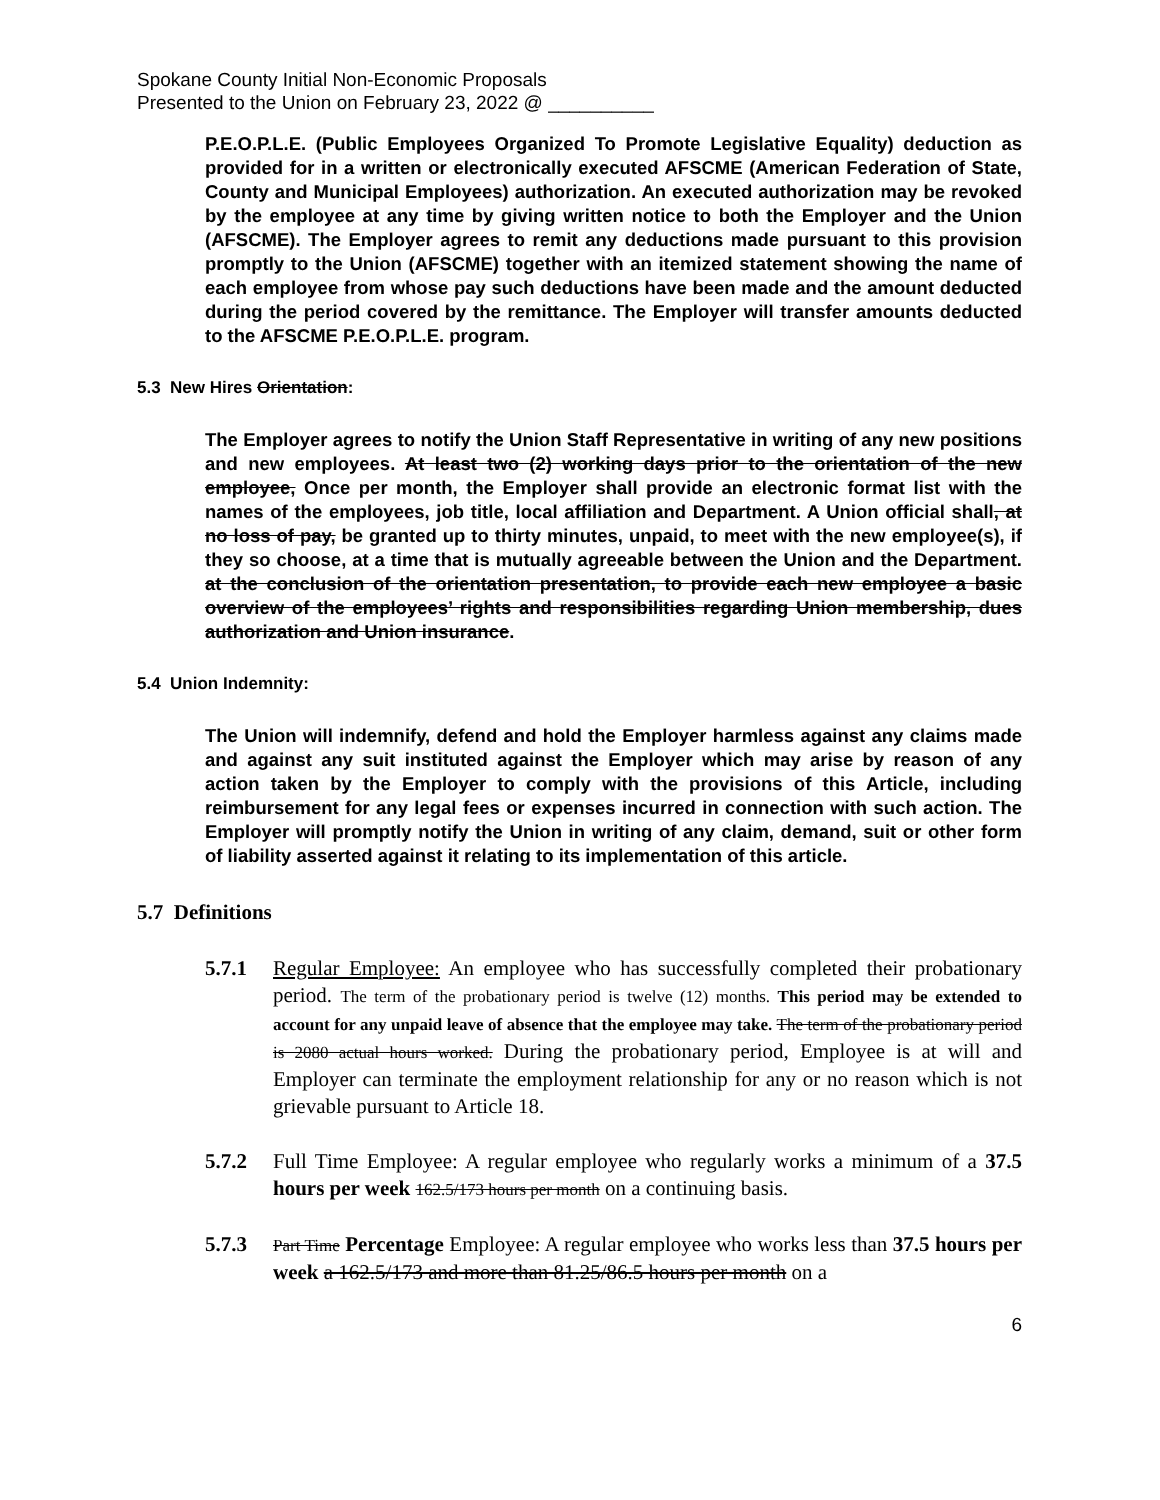Spokane County Initial Non-Economic Proposals
Presented to the Union on February 23, 2022 @ __________
P.E.O.P.L.E. (Public Employees Organized To Promote Legislative Equality) deduction as provided for in a written or electronically executed AFSCME (American Federation of State, County and Municipal Employees) authorization. An executed authorization may be revoked by the employee at any time by giving written notice to both the Employer and the Union (AFSCME). The Employer agrees to remit any deductions made pursuant to this provision promptly to the Union (AFSCME) together with an itemized statement showing the name of each employee from whose pay such deductions have been made and the amount deducted during the period covered by the remittance. The Employer will transfer amounts deducted to the AFSCME P.E.O.P.L.E. program.
5.3 New Hires Orientation:
The Employer agrees to notify the Union Staff Representative in writing of any new positions and new employees. At least two (2) working days prior to the orientation of the new employee, Once per month, the Employer shall provide an electronic format list with the names of the employees, job title, local affiliation and Department. A Union official shall, at no loss of pay, be granted up to thirty minutes, unpaid, to meet with the new employee(s), if they so choose, at a time that is mutually agreeable between the Union and the Department. at the conclusion of the orientation presentation, to provide each new employee a basic overview of the employees’ rights and responsibilities regarding Union membership, dues authorization and Union insurance.
5.4 Union Indemnity:
The Union will indemnify, defend and hold the Employer harmless against any claims made and against any suit instituted against the Employer which may arise by reason of any action taken by the Employer to comply with the provisions of this Article, including reimbursement for any legal fees or expenses incurred in connection with such action. The Employer will promptly notify the Union in writing of any claim, demand, suit or other form of liability asserted against it relating to its implementation of this article.
5.7 Definitions
5.7.1 Regular Employee: An employee who has successfully completed their probationary period. The term of the probationary period is twelve (12) months. This period may be extended to account for any unpaid leave of absence that the employee may take. The term of the probationary period is 2080 actual hours worked. During the probationary period, Employee is at will and Employer can terminate the employment relationship for any or no reason which is not grievable pursuant to Article 18.
5.7.2 Full Time Employee: A regular employee who regularly works a minimum of a 37.5 hours per week 162.5/173 hours per month on a continuing basis.
5.7.3
Part Time Percentage Employee: A regular employee who works less than 37.5 hours per week a 162.5/173 and more than 81.25/86.5 hours per month on a
6